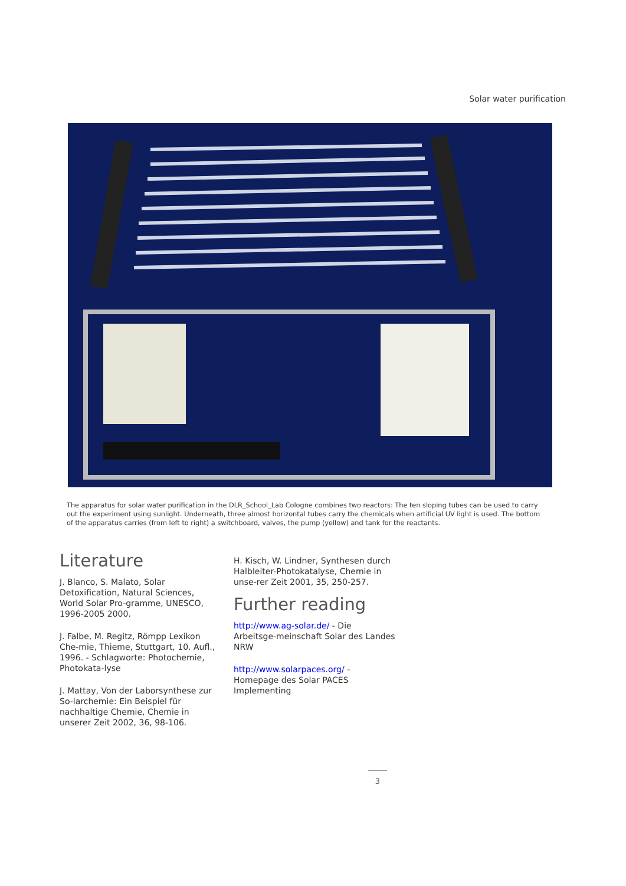Solar water purification
The apparatus for solar water purification in the DLR_School_Lab Cologne combines two reactors: The ten sloping tubes can be used to carry out the experiment using sunlight. Underneath, three almost horizontal tubes carry the chemicals when artificial UV light is used. The bottom of the apparatus carries (from left to right) a switchboard, valves, the pump (yellow) and tank for the reactants.
Literature
J. Blanco, S. Malato, Solar Detoxification, Natural Sciences, World Solar Pro-gramme, UNESCO, 1996-2005 2000.
J. Falbe, M. Regitz, Römpp Lexikon Che-mie, Thieme, Stuttgart, 10. Aufl., 1996. - Schlagworte: Photochemie, Photokata-lyse
J. Mattay, Von der Laborsynthese zur So-larchemie: Ein Beispiel für nachhaltige Chemie, Chemie in unserer Zeit 2002, 36, 98-106.
H. Kisch, W. Lindner, Synthesen durch Halbleiter-Photokatalyse, Chemie in unse-rer Zeit 2001, 35, 250-257.
Further reading
http://www.ag-solar.de/ - Die Arbeitsge-meinschaft Solar des Landes NRW
http://www.solarpaces.org/ - Homepage des Solar PACES Implementing
3